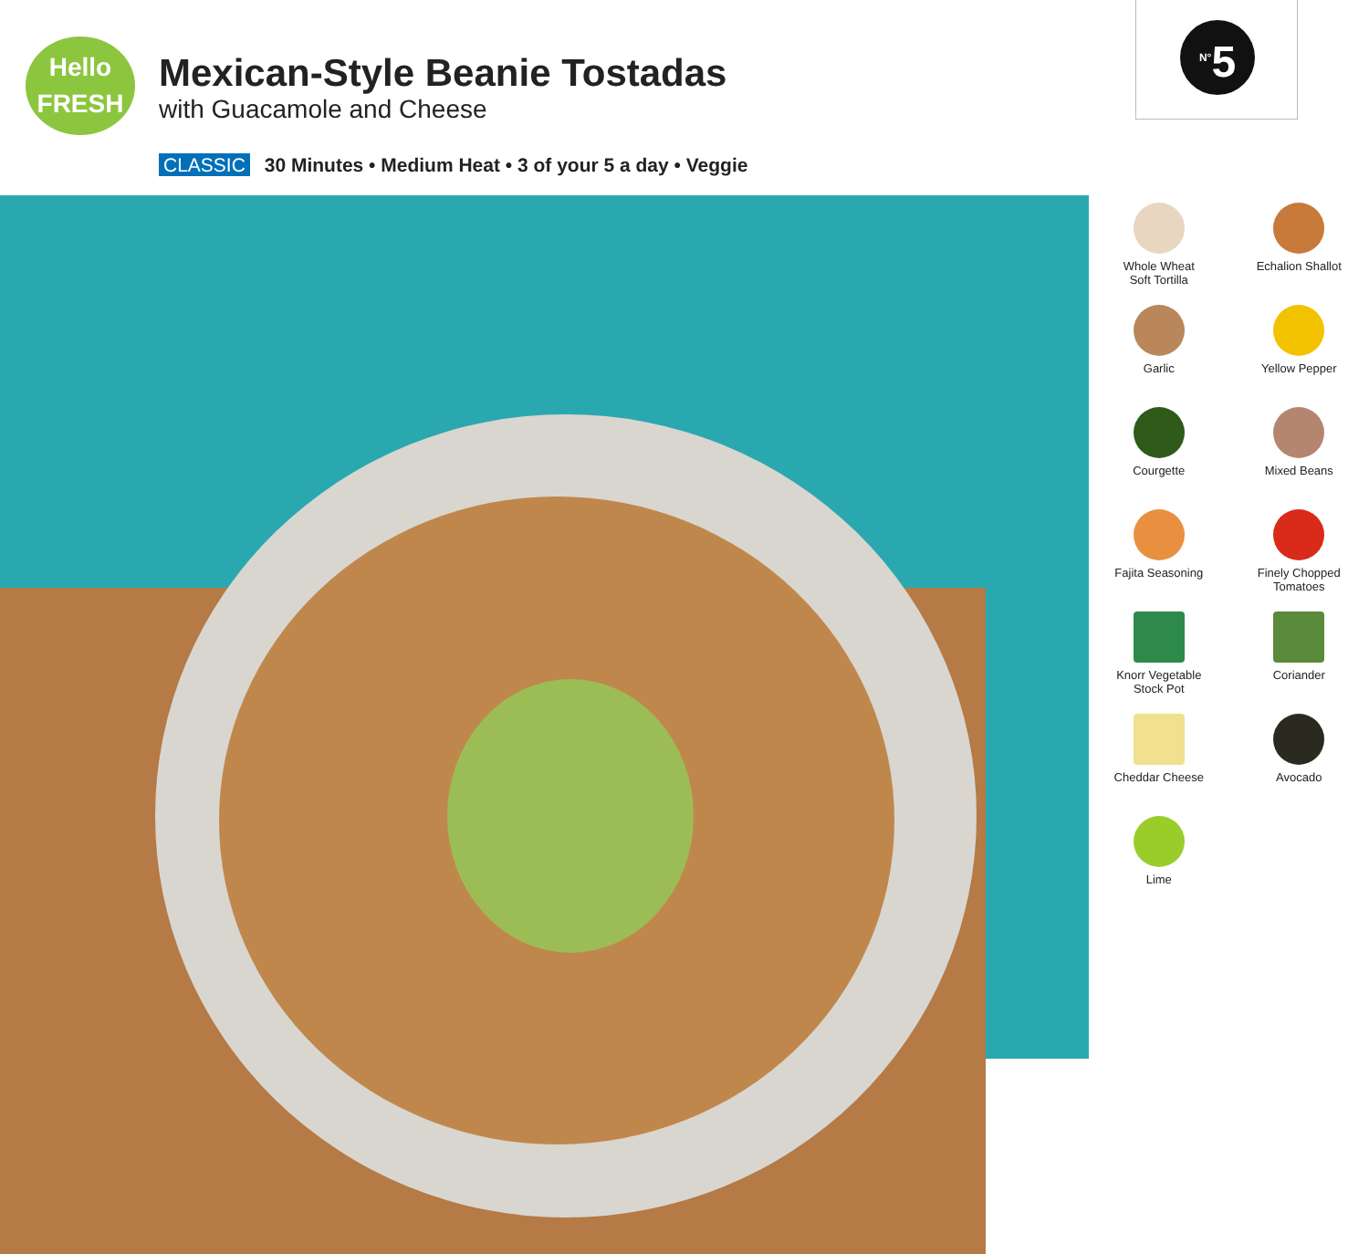Hello
FRESH
Mexican-Style Beanie Tostadas
with Guacamole and Cheese
CLASSIC 30 Minutes • Medium Heat • 3 of your 5 a day • Veggie
<sup>N°</sup>5
Whole Wheat
Soft Tortilla
Echalion Shallot
Garlic
Yellow Pepper
Courgette
Mixed Beans
Fajita Seasoning
Finely Chopped
Tomatoes
Knorr Vegetable
Stock Pot
Coriander
Cheddar Cheese
Avocado
Lime